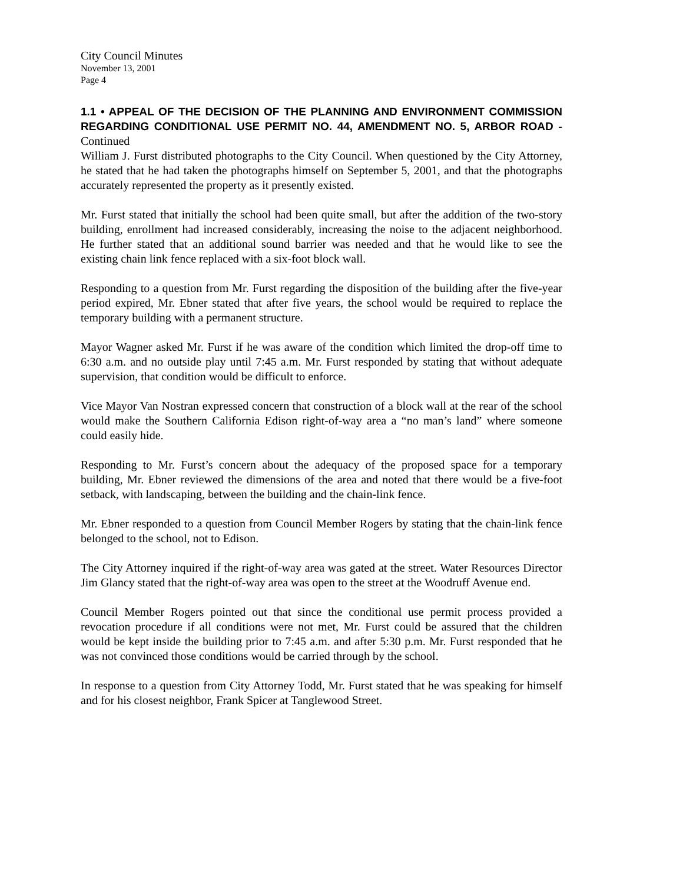City Council Minutes
November 13, 2001
Page 4
1.1 • APPEAL OF THE DECISION OF THE PLANNING AND ENVIRONMENT COMMISSION REGARDING CONDITIONAL USE PERMIT NO. 44, AMENDMENT NO. 5, ARBOR ROAD - Continued
William J. Furst distributed photographs to the City Council. When questioned by the City Attorney, he stated that he had taken the photographs himself on September 5, 2001, and that the photographs accurately represented the property as it presently existed.
Mr. Furst stated that initially the school had been quite small, but after the addition of the two-story building, enrollment had increased considerably, increasing the noise to the adjacent neighborhood. He further stated that an additional sound barrier was needed and that he would like to see the existing chain link fence replaced with a six-foot block wall.
Responding to a question from Mr. Furst regarding the disposition of the building after the five-year period expired, Mr. Ebner stated that after five years, the school would be required to replace the temporary building with a permanent structure.
Mayor Wagner asked Mr. Furst if he was aware of the condition which limited the drop-off time to 6:30 a.m. and no outside play until 7:45 a.m. Mr. Furst responded by stating that without adequate supervision, that condition would be difficult to enforce.
Vice Mayor Van Nostran expressed concern that construction of a block wall at the rear of the school would make the Southern California Edison right-of-way area a “no man’s land” where someone could easily hide.
Responding to Mr. Furst’s concern about the adequacy of the proposed space for a temporary building, Mr. Ebner reviewed the dimensions of the area and noted that there would be a five-foot setback, with landscaping, between the building and the chain-link fence.
Mr. Ebner responded to a question from Council Member Rogers by stating that the chain-link fence belonged to the school, not to Edison.
The City Attorney inquired if the right-of-way area was gated at the street. Water Resources Director Jim Glancy stated that the right-of-way area was open to the street at the Woodruff Avenue end.
Council Member Rogers pointed out that since the conditional use permit process provided a revocation procedure if all conditions were not met, Mr. Furst could be assured that the children would be kept inside the building prior to 7:45 a.m. and after 5:30 p.m. Mr. Furst responded that he was not convinced those conditions would be carried through by the school.
In response to a question from City Attorney Todd, Mr. Furst stated that he was speaking for himself and for his closest neighbor, Frank Spicer at Tanglewood Street.